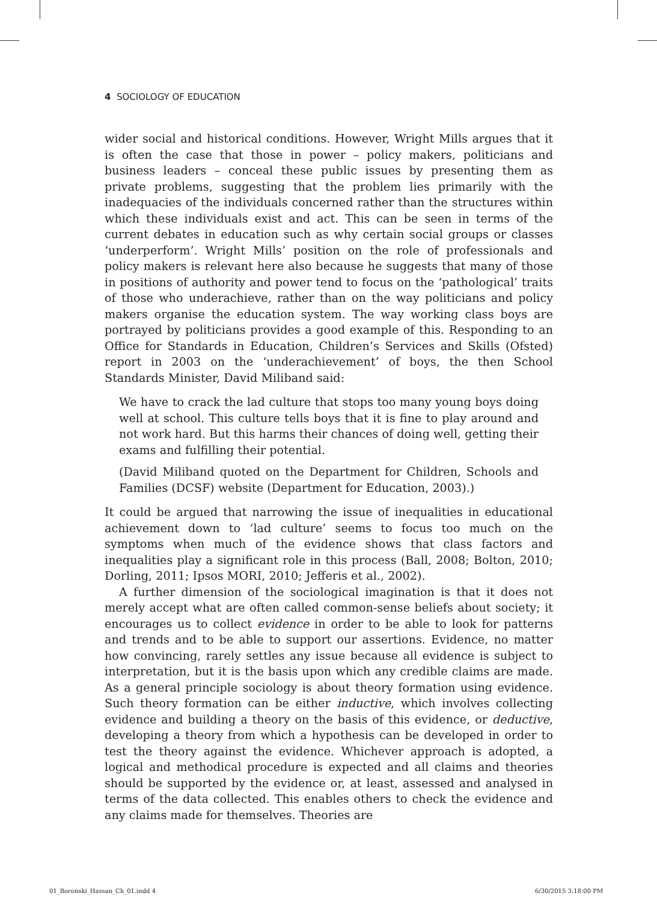4 SOCIOLOGY OF EDUCATION
wider social and historical conditions. However, Wright Mills argues that it is often the case that those in power – policy makers, politicians and business leaders – conceal these public issues by presenting them as private problems, suggesting that the problem lies primarily with the inadequacies of the individuals concerned rather than the structures within which these individuals exist and act. This can be seen in terms of the current debates in education such as why certain social groups or classes ‘underperform’. Wright Mills’ position on the role of professionals and policy makers is relevant here also because he suggests that many of those in positions of authority and power tend to focus on the ‘pathological’ traits of those who underachieve, rather than on the way politicians and policy makers organise the education system. The way working class boys are portrayed by politicians provides a good example of this. Responding to an Office for Standards in Education, Children’s Services and Skills (Ofsted) report in 2003 on the ‘underachievement’ of boys, the then School Standards Minister, David Miliband said:
We have to crack the lad culture that stops too many young boys doing well at school. This culture tells boys that it is fine to play around and not work hard. But this harms their chances of doing well, getting their exams and fulfilling their potential.
(David Miliband quoted on the Department for Children, Schools and Families (DCSF) website (Department for Education, 2003).)
It could be argued that narrowing the issue of inequalities in educational achievement down to ‘lad culture’ seems to focus too much on the symptoms when much of the evidence shows that class factors and inequalities play a significant role in this process (Ball, 2008; Bolton, 2010; Dorling, 2011; Ipsos MORI, 2010; Jefferis et al., 2002).
A further dimension of the sociological imagination is that it does not merely accept what are often called common-sense beliefs about society; it encourages us to collect evidence in order to be able to look for patterns and trends and to be able to support our assertions. Evidence, no matter how convincing, rarely settles any issue because all evidence is subject to interpretation, but it is the basis upon which any credible claims are made. As a general principle sociology is about theory formation using evidence. Such theory formation can be either inductive, which involves collecting evidence and building a theory on the basis of this evidence, or deductive, developing a theory from which a hypothesis can be developed in order to test the theory against the evidence. Whichever approach is adopted, a logical and methodical procedure is expected and all claims and theories should be supported by the evidence or, at least, assessed and analysed in terms of the data collected. This enables others to check the evidence and any claims made for themselves. Theories are
01_Boronski_Hassan_Ch_01.indd 4
6/30/2015 3:18:00 PM